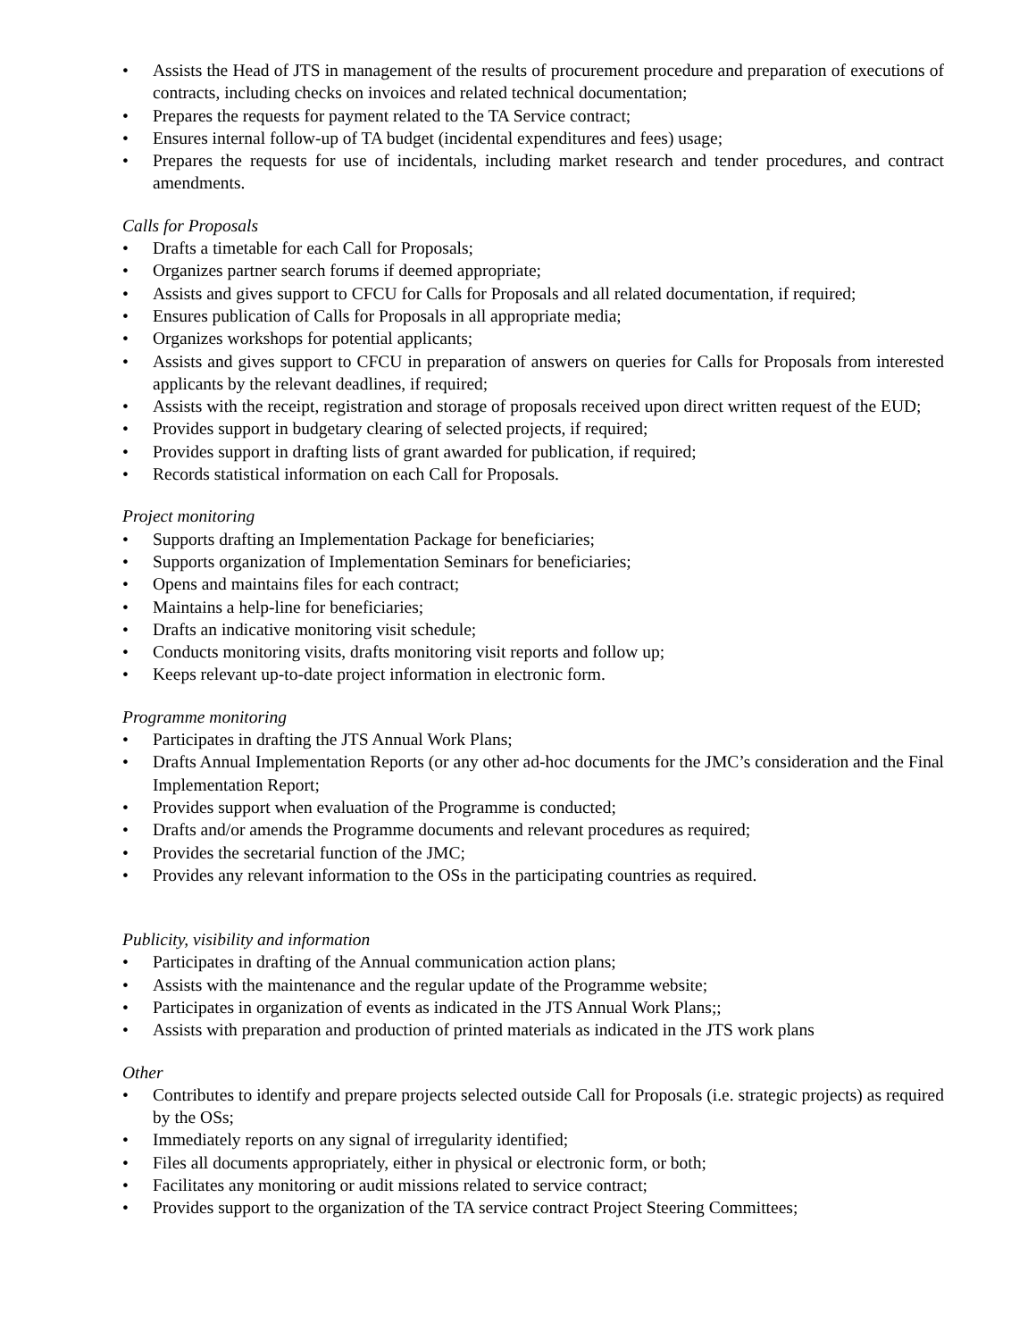• Assists the Head of JTS in management of the results of procurement procedure and preparation of executions of contracts, including checks on invoices and related technical documentation;
• Prepares the requests for payment related to the TA Service contract;
• Ensures internal follow-up of TA budget (incidental expenditures and fees) usage;
• Prepares the requests for use of incidentals, including market research and tender procedures, and contract amendments.
Calls for Proposals
• Drafts a timetable for each Call for Proposals;
• Organizes partner search forums if deemed appropriate;
• Assists and gives support to CFCU for Calls for Proposals and all related documentation, if required;
• Ensures publication of Calls for Proposals in all appropriate media;
• Organizes workshops for potential applicants;
• Assists and gives support to CFCU in preparation of answers on queries for Calls for Proposals from interested applicants by the relevant deadlines, if required;
• Assists with the receipt, registration and storage of proposals received upon direct written request of the EUD;
• Provides support in budgetary clearing of selected projects, if required;
• Provides support in drafting lists of grant awarded for publication, if required;
• Records statistical information on each Call for Proposals.
Project monitoring
• Supports drafting an Implementation Package for beneficiaries;
• Supports organization of Implementation Seminars for beneficiaries;
• Opens and maintains files for each contract;
• Maintains a help-line for beneficiaries;
• Drafts an indicative monitoring visit schedule;
• Conducts monitoring visits, drafts monitoring visit reports and follow up;
• Keeps relevant up-to-date project information in electronic form.
Programme monitoring
• Participates in drafting the JTS Annual Work Plans;
• Drafts Annual Implementation Reports (or any other ad-hoc documents for the JMC’s consideration and the Final Implementation Report;
• Provides support when evaluation of the Programme is conducted;
• Drafts and/or amends the Programme documents and relevant procedures as required;
• Provides the secretarial function of the JMC;
• Provides any relevant information to the OSs in the participating countries as required.
Publicity, visibility and information
• Participates in drafting of the Annual communication action plans;
• Assists with the maintenance and the regular update of the Programme website;
• Participates in organization of events as indicated in the JTS Annual Work Plans;;
• Assists with preparation and production of printed materials as indicated in the JTS work plans
Other
• Contributes to identify and prepare projects selected outside Call for Proposals (i.e. strategic projects) as required by the OSs;
• Immediately reports on any signal of irregularity identified;
• Files all documents appropriately, either in physical or electronic form, or both;
• Facilitates any monitoring or audit missions related to service contract;
• Provides support to the organization of the TA service contract Project Steering Committees;